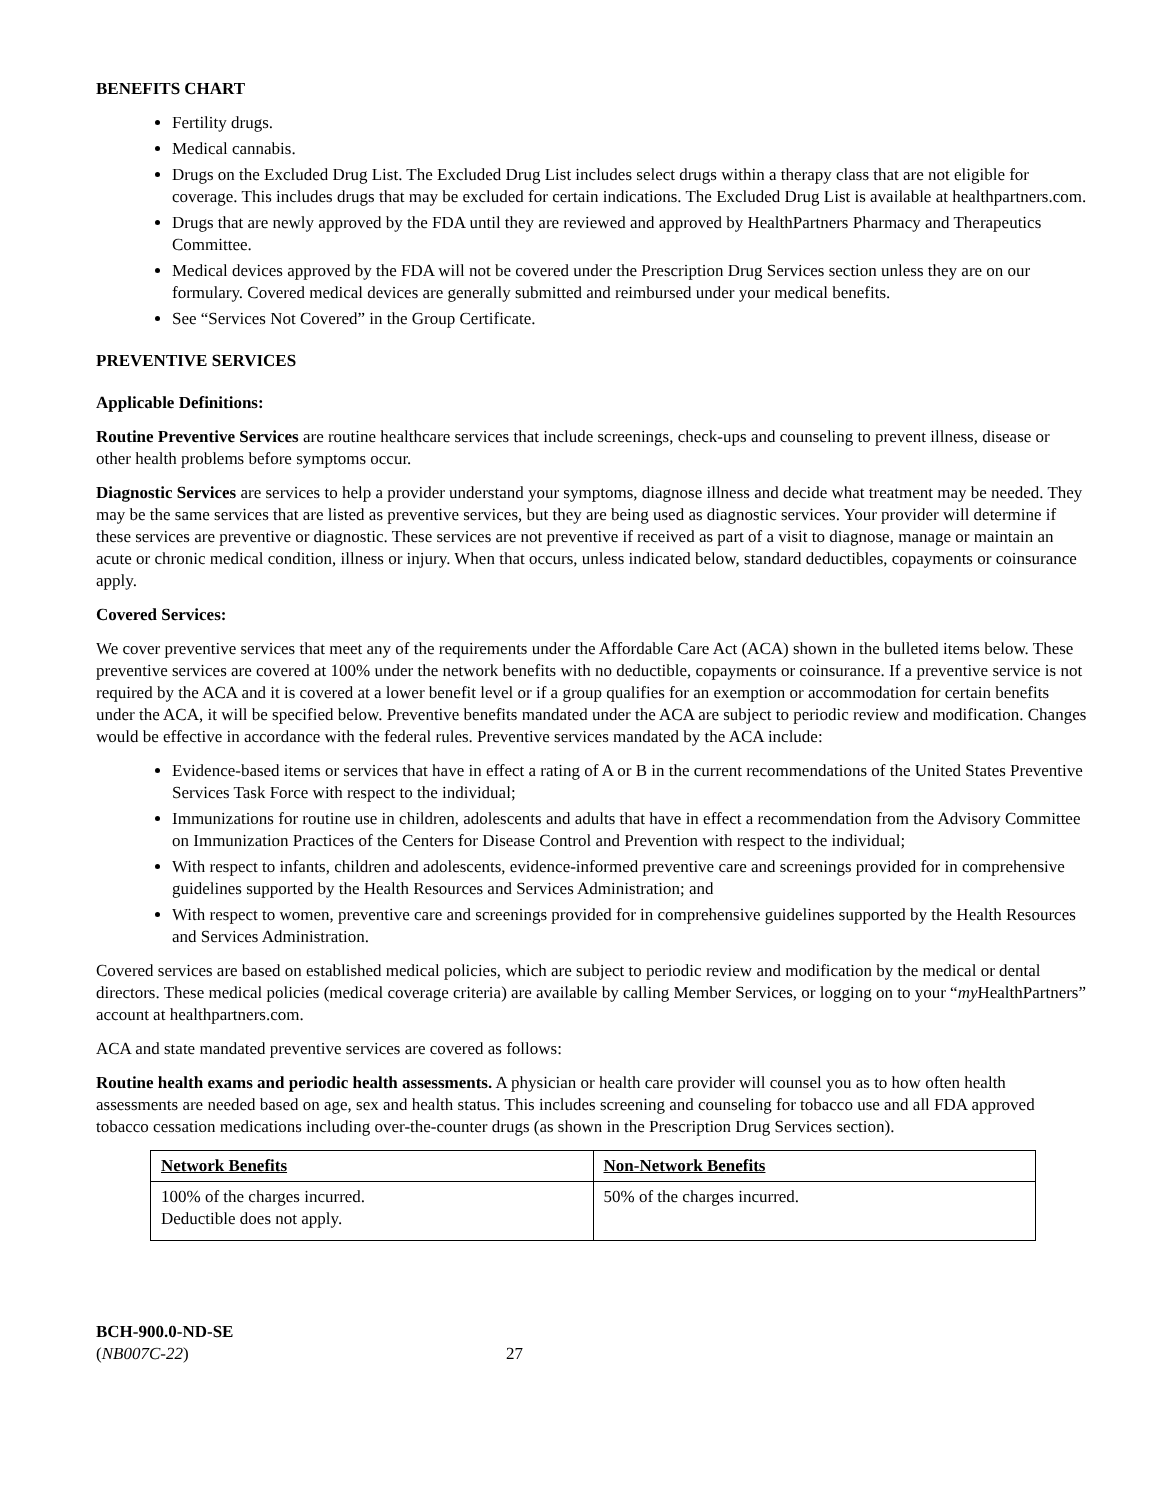BENEFITS CHART
Fertility drugs.
Medical cannabis.
Drugs on the Excluded Drug List. The Excluded Drug List includes select drugs within a therapy class that are not eligible for coverage. This includes drugs that may be excluded for certain indications. The Excluded Drug List is available at healthpartners.com.
Drugs that are newly approved by the FDA until they are reviewed and approved by HealthPartners Pharmacy and Therapeutics Committee.
Medical devices approved by the FDA will not be covered under the Prescription Drug Services section unless they are on our formulary. Covered medical devices are generally submitted and reimbursed under your medical benefits.
See “Services Not Covered” in the Group Certificate.
PREVENTIVE SERVICES
Applicable Definitions:
Routine Preventive Services are routine healthcare services that include screenings, check-ups and counseling to prevent illness, disease or other health problems before symptoms occur.
Diagnostic Services are services to help a provider understand your symptoms, diagnose illness and decide what treatment may be needed. They may be the same services that are listed as preventive services, but they are being used as diagnostic services. Your provider will determine if these services are preventive or diagnostic. These services are not preventive if received as part of a visit to diagnose, manage or maintain an acute or chronic medical condition, illness or injury. When that occurs, unless indicated below, standard deductibles, copayments or coinsurance apply.
Covered Services:
We cover preventive services that meet any of the requirements under the Affordable Care Act (ACA) shown in the bulleted items below. These preventive services are covered at 100% under the network benefits with no deductible, copayments or coinsurance. If a preventive service is not required by the ACA and it is covered at a lower benefit level or if a group qualifies for an exemption or accommodation for certain benefits under the ACA, it will be specified below. Preventive benefits mandated under the ACA are subject to periodic review and modification. Changes would be effective in accordance with the federal rules. Preventive services mandated by the ACA include:
Evidence-based items or services that have in effect a rating of A or B in the current recommendations of the United States Preventive Services Task Force with respect to the individual;
Immunizations for routine use in children, adolescents and adults that have in effect a recommendation from the Advisory Committee on Immunization Practices of the Centers for Disease Control and Prevention with respect to the individual;
With respect to infants, children and adolescents, evidence-informed preventive care and screenings provided for in comprehensive guidelines supported by the Health Resources and Services Administration; and
With respect to women, preventive care and screenings provided for in comprehensive guidelines supported by the Health Resources and Services Administration.
Covered services are based on established medical policies, which are subject to periodic review and modification by the medical or dental directors. These medical policies (medical coverage criteria) are available by calling Member Services, or logging on to your “my HealthPartners” account at healthpartners.com.
ACA and state mandated preventive services are covered as follows:
Routine health exams and periodic health assessments. A physician or health care provider will counsel you as to how often health assessments are needed based on age, sex and health status. This includes screening and counseling for tobacco use and all FDA approved tobacco cessation medications including over-the-counter drugs (as shown in the Prescription Drug Services section).
| Network Benefits | Non-Network Benefits |
| 100% of the charges incurred. Deductible does not apply. | 50% of the charges incurred. |
BCH-900.0-ND-SE
(NB007C-22)
27